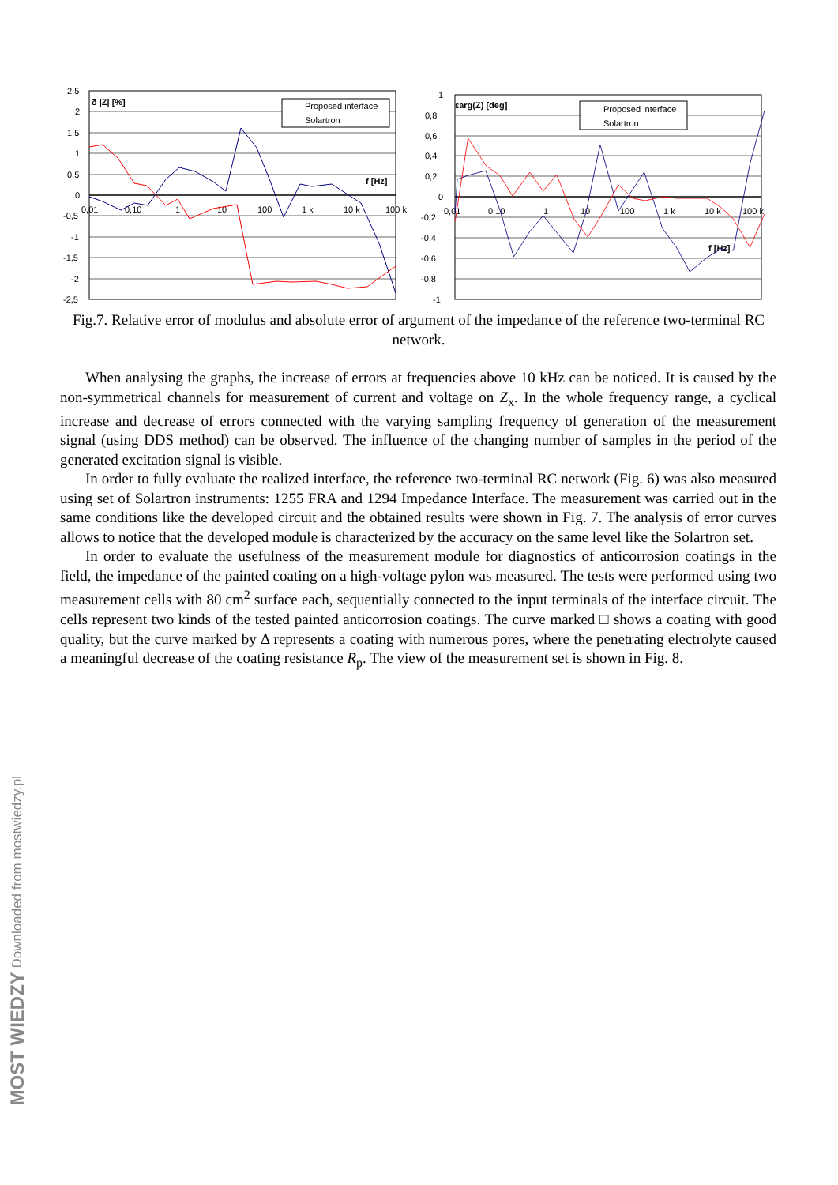2,5
2
1,5
1
0,5
0
-0,5
-1
-1,5
-2
-2,5
δ |Z| [%]
f [Hz]
0,01
0,10
1
10
100
1 k
10 k
100 k
Proposed interface
Solartron
1
0,8
0,6
0,4
0,2
0
-0,2
-0,4
-0,6
-0,8
-1
εarg(Z) [deg]
f [Hz]
0,01
0,10
1
10
100
1 k
10 k
100 k
Proposed interface
Solartron
Fig.7. Relative error of modulus and absolute error of argument of the impedance of the reference two-terminal RC network.
When analysing the graphs, the increase of errors at frequencies above 10 kHz can be noticed. It is caused by the non-symmetrical channels for measurement of current and voltage on Z<sub>x</sub>. In the whole frequency range, a cyclical increase and decrease of errors connected with the varying sampling frequency of generation of the measurement signal (using DDS method) can be observed. The influence of the changing number of samples in the period of the generated excitation signal is visible.
In order to fully evaluate the realized interface, the reference two-terminal RC network (Fig. 6) was also measured using set of Solartron instruments: 1255 FRA and 1294 Impedance Interface. The measurement was carried out in the same conditions like the developed circuit and the obtained results were shown in Fig. 7. The analysis of error curves allows to notice that the developed module is characterized by the accuracy on the same level like the Solartron set.
In order to evaluate the usefulness of the measurement module for diagnostics of anticorrosion coatings in the field, the impedance of the painted coating on a high-voltage pylon was measured. The tests were performed using two measurement cells with 80 cm<sup>2</sup> surface each, sequentially connected to the input terminals of the interface circuit. The cells represent two kinds of the tested painted anticorrosion coatings. The curve marked □ shows a coating with good quality, but the curve marked by Δ represents a coating with numerous pores, where the penetrating electrolyte caused a meaningful decrease of the coating resistance R<sub>p</sub>. The view of the measurement set is shown in Fig. 8.
MOST WIEDZY Downloaded from mostwiedzy.pl